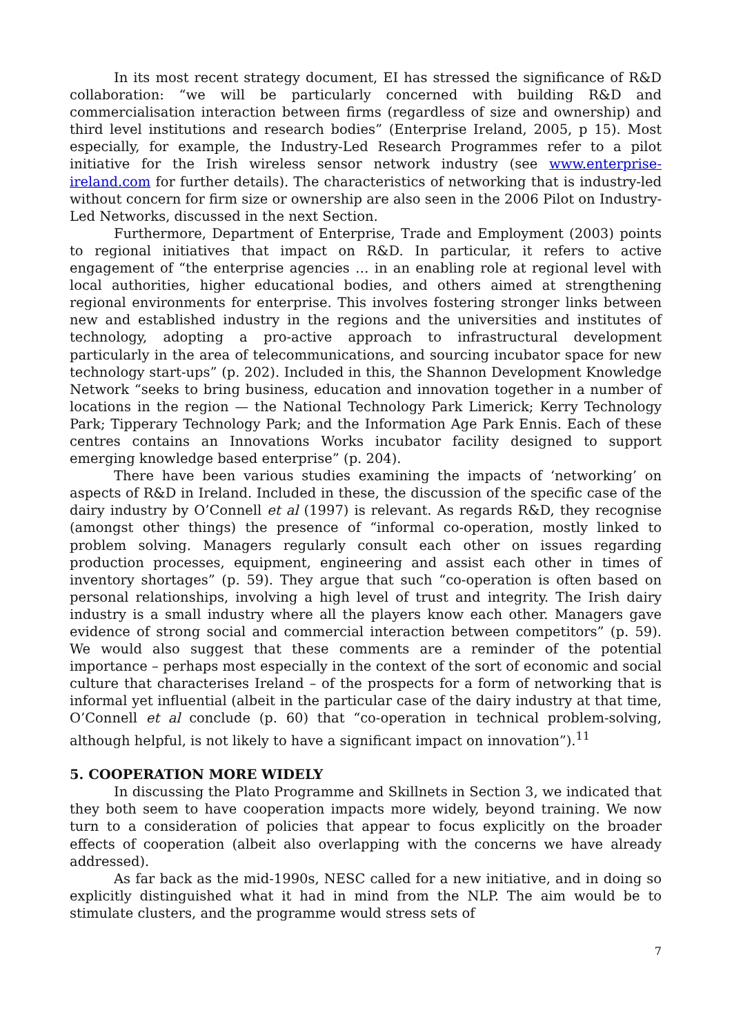In its most recent strategy document, EI has stressed the significance of R&D collaboration: “we will be particularly concerned with building R&D and commercialisation interaction between firms (regardless of size and ownership) and third level institutions and research bodies” (Enterprise Ireland, 2005, p 15). Most especially, for example, the Industry-Led Research Programmes refer to a pilot initiative for the Irish wireless sensor network industry (see www.enterprise-ireland.com for further details). The characteristics of networking that is industry-led without concern for firm size or ownership are also seen in the 2006 Pilot on Industry-Led Networks, discussed in the next Section.
Furthermore, Department of Enterprise, Trade and Employment (2003) points to regional initiatives that impact on R&D. In particular, it refers to active engagement of “the enterprise agencies … in an enabling role at regional level with local authorities, higher educational bodies, and others aimed at strengthening regional environments for enterprise. This involves fostering stronger links between new and established industry in the regions and the universities and institutes of technology, adopting a pro-active approach to infrastructural development particularly in the area of telecommunications, and sourcing incubator space for new technology start-ups” (p. 202). Included in this, the Shannon Development Knowledge Network “seeks to bring business, education and innovation together in a number of locations in the region — the National Technology Park Limerick; Kerry Technology Park; Tipperary Technology Park; and the Information Age Park Ennis. Each of these centres contains an Innovations Works incubator facility designed to support emerging knowledge based enterprise” (p. 204).
There have been various studies examining the impacts of ‘networking’ on aspects of R&D in Ireland. Included in these, the discussion of the specific case of the dairy industry by O’Connell et al (1997) is relevant. As regards R&D, they recognise (amongst other things) the presence of “informal co-operation, mostly linked to problem solving. Managers regularly consult each other on issues regarding production processes, equipment, engineering and assist each other in times of inventory shortages” (p. 59). They argue that such “co-operation is often based on personal relationships, involving a high level of trust and integrity. The Irish dairy industry is a small industry where all the players know each other. Managers gave evidence of strong social and commercial interaction between competitors” (p. 59). We would also suggest that these comments are a reminder of the potential importance – perhaps most especially in the context of the sort of economic and social culture that characterises Ireland – of the prospects for a form of networking that is informal yet influential (albeit in the particular case of the dairy industry at that time, O’Connell et al conclude (p. 60) that “co-operation in technical problem-solving, although helpful, is not likely to have a significant impact on innovation”).<sup>11</sup>
5. COOPERATION MORE WIDELY
In discussing the Plato Programme and Skillnets in Section 3, we indicated that they both seem to have cooperation impacts more widely, beyond training. We now turn to a consideration of policies that appear to focus explicitly on the broader effects of cooperation (albeit also overlapping with the concerns we have already addressed).
As far back as the mid-1990s, NESC called for a new initiative, and in doing so explicitly distinguished what it had in mind from the NLP. The aim would be to stimulate clusters, and the programme would stress sets of
7